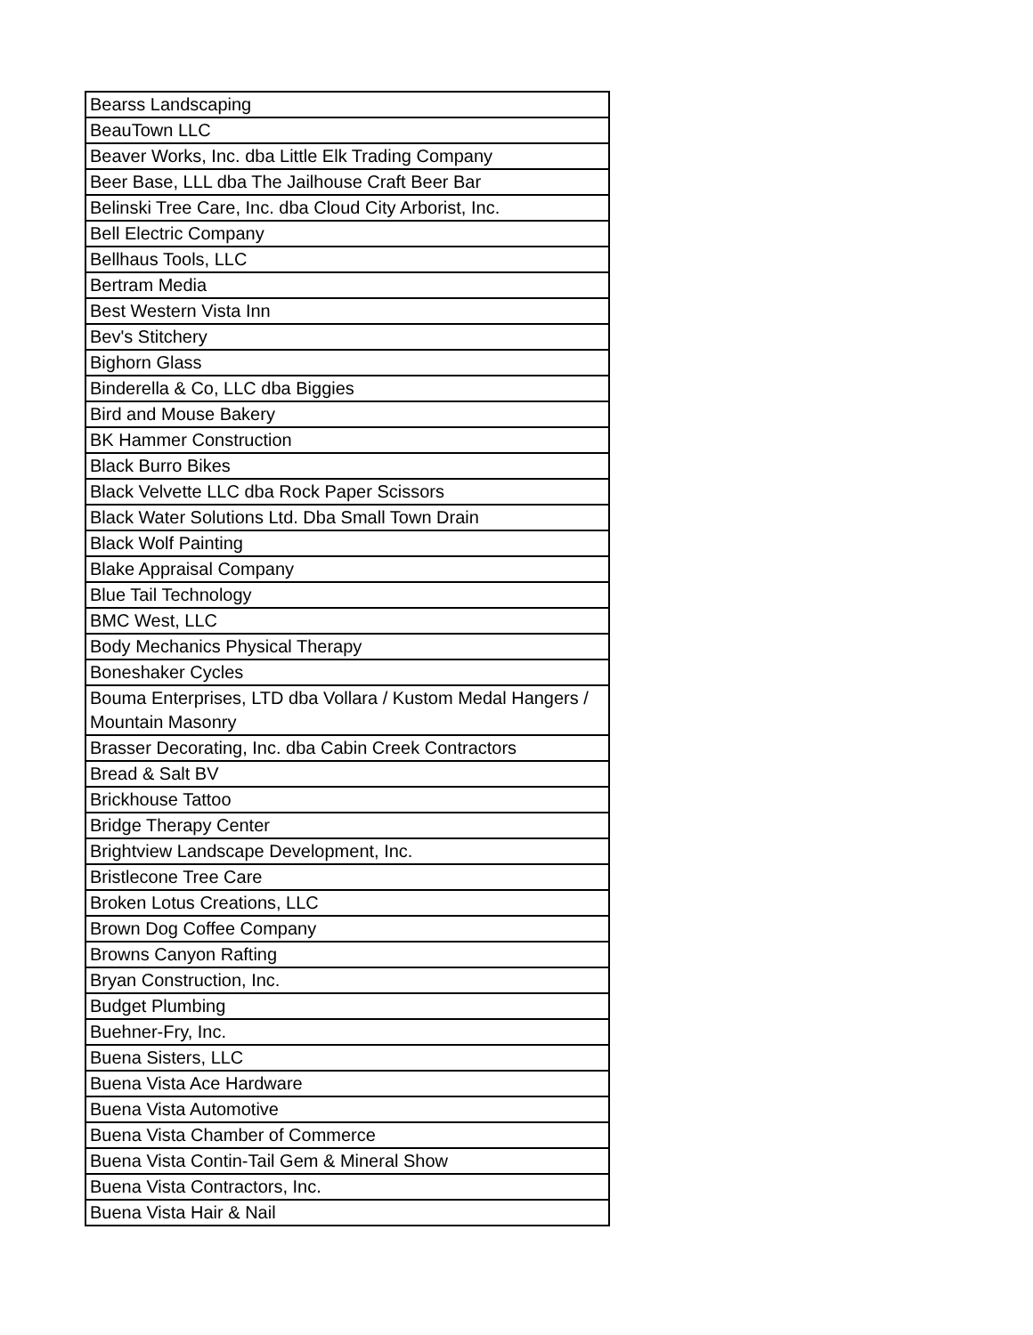| Bearss Landscaping |
| BeauTown LLC |
| Beaver Works, Inc. dba Little Elk Trading Company |
| Beer Base, LLL dba The Jailhouse Craft Beer Bar |
| Belinski Tree Care, Inc. dba Cloud City Arborist, Inc. |
| Bell Electric Company |
| Bellhaus Tools, LLC |
| Bertram Media |
| Best Western Vista Inn |
| Bev's Stitchery |
| Bighorn Glass |
| Binderella & Co, LLC dba Biggies |
| Bird and Mouse Bakery |
| BK Hammer Construction |
| Black Burro Bikes |
| Black Velvette LLC dba Rock Paper Scissors |
| Black Water Solutions Ltd. Dba Small Town Drain |
| Black Wolf Painting |
| Blake Appraisal Company |
| Blue Tail Technology |
| BMC West, LLC |
| Body Mechanics Physical Therapy |
| Boneshaker Cycles |
| Bouma Enterprises, LTD dba Vollara / Kustom Medal Hangers / Mountain Masonry |
| Brasser Decorating, Inc. dba Cabin Creek Contractors |
| Bread & Salt BV |
| Brickhouse Tattoo |
| Bridge Therapy Center |
| Brightview Landscape Development, Inc. |
| Bristlecone Tree Care |
| Broken Lotus Creations, LLC |
| Brown Dog Coffee Company |
| Browns Canyon Rafting |
| Bryan Construction, Inc. |
| Budget Plumbing |
| Buehner-Fry, Inc. |
| Buena Sisters, LLC |
| Buena Vista Ace Hardware |
| Buena Vista Automotive |
| Buena Vista Chamber of Commerce |
| Buena Vista Contin-Tail Gem & Mineral Show |
| Buena Vista Contractors, Inc. |
| Buena Vista Hair & Nail |